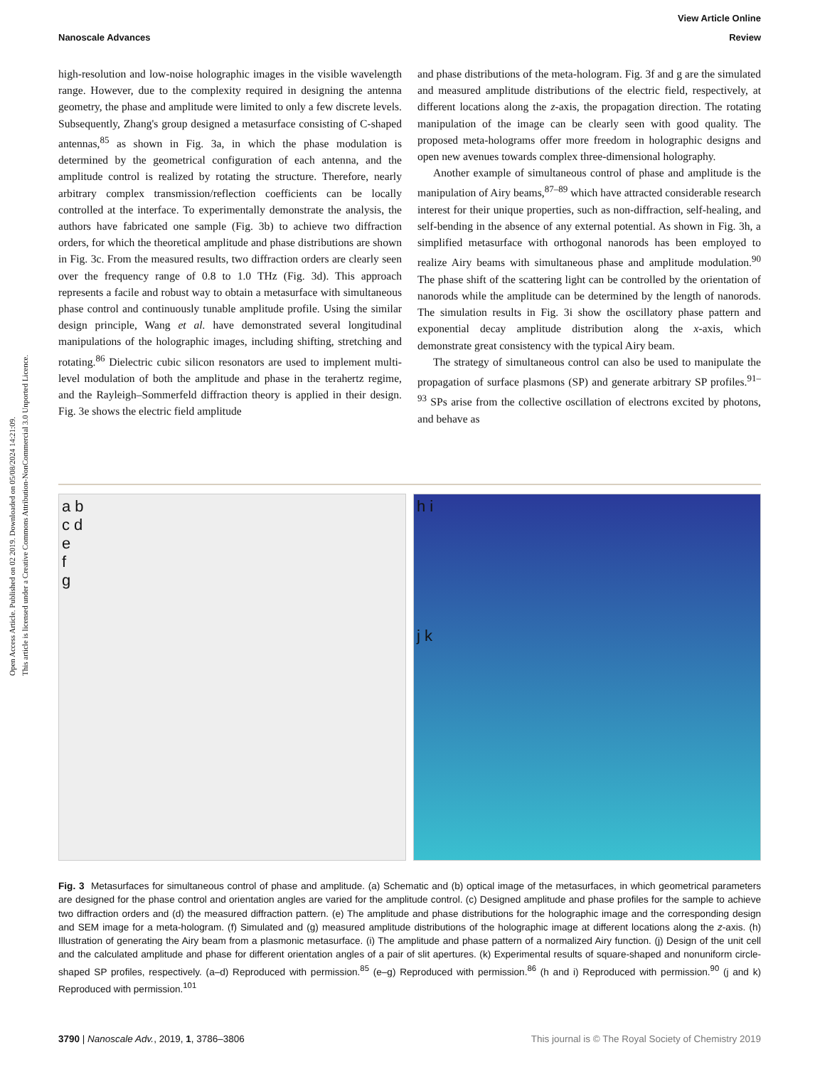Open Access Article. Published on 02 2019. Downloaded on 05/08/2024 14:21:09.
This article is licensed under a Creative Commons Attribution-NonCommercial 3.0 Unported Licence.
View Article Online
Nanoscale Advances Review
high-resolution and low-noise holographic images in the visible wavelength range. However, due to the complexity required in designing the antenna geometry, the phase and amplitude were limited to only a few discrete levels. Subsequently, Zhang's group designed a metasurface consisting of C-shaped antennas,<sup>85</sup> as shown in Fig. 3a, in which the phase modulation is determined by the geometrical configuration of each antenna, and the amplitude control is realized by rotating the structure. Therefore, nearly arbitrary complex transmission/reflection coefficients can be locally controlled at the interface. To experimentally demonstrate the analysis, the authors have fabricated one sample (Fig. 3b) to achieve two diffraction orders, for which the theoretical amplitude and phase distributions are shown in Fig. 3c. From the measured results, two diffraction orders are clearly seen over the frequency range of 0.8 to 1.0 THz (Fig. 3d). This approach represents a facile and robust way to obtain a metasurface with simultaneous phase control and continuously tunable amplitude profile. Using the similar design principle, Wang et al. have demonstrated several longitudinal manipulations of the holographic images, including shifting, stretching and rotating.<sup>86</sup> Dielectric cubic silicon resonators are used to implement multi-level modulation of both the amplitude and phase in the terahertz regime, and the Rayleigh–Sommerfeld diffraction theory is applied in their design. Fig. 3e shows the electric field amplitude
and phase distributions of the meta-hologram. Fig. 3f and g are the simulated and measured amplitude distributions of the electric field, respectively, at different locations along the z-axis, the propagation direction. The rotating manipulation of the image can be clearly seen with good quality. The proposed meta-holograms offer more freedom in holographic designs and open new avenues towards complex three-dimensional holography.
Another example of simultaneous control of phase and amplitude is the manipulation of Airy beams,<sup>87–89</sup> which have attracted considerable research interest for their unique properties, such as non-diffraction, self-healing, and self-bending in the absence of any external potential. As shown in Fig. 3h, a simplified metasurface with orthogonal nanorods has been employed to realize Airy beams with simultaneous phase and amplitude modulation.<sup>90</sup> The phase shift of the scattering light can be controlled by the orientation of nanorods while the amplitude can be determined by the length of nanorods. The simulation results in Fig. 3i show the oscillatory phase pattern and exponential decay amplitude distribution along the x-axis, which demonstrate great consistency with the typical Airy beam.
The strategy of simultaneous control can also be used to manipulate the propagation of surface plasmons (SP) and generate arbitrary SP profiles.<sup>91–93</sup> SPs arise from the collective oscillation of electrons excited by photons, and behave as
a b
c d
e
f
g
h i
j k
Fig. 3 Metasurfaces for simultaneous control of phase and amplitude. (a) Schematic and (b) optical image of the metasurfaces, in which geometrical parameters are designed for the phase control and orientation angles are varied for the amplitude control. (c) Designed amplitude and phase profiles for the sample to achieve two diffraction orders and (d) the measured diffraction pattern. (e) The amplitude and phase distributions for the holographic image and the corresponding design and SEM image for a meta-hologram. (f) Simulated and (g) measured amplitude distributions of the holographic image at different locations along the z-axis. (h) Illustration of generating the Airy beam from a plasmonic metasurface. (i) The amplitude and phase pattern of a normalized Airy function. (j) Design of the unit cell and the calculated amplitude and phase for different orientation angles of a pair of slit apertures. (k) Experimental results of square-shaped and nonuniform circle-shaped SP profiles, respectively. (a–d) Reproduced with permission.<sup>85</sup> (e–g) Reproduced with permission.<sup>86</sup> (h and i) Reproduced with permission.<sup>90</sup> (j and k) Reproduced with permission.<sup>101</sup>
3790 | Nanoscale Adv., 2019, 1, 3786–3806 This journal is © The Royal Society of Chemistry 2019